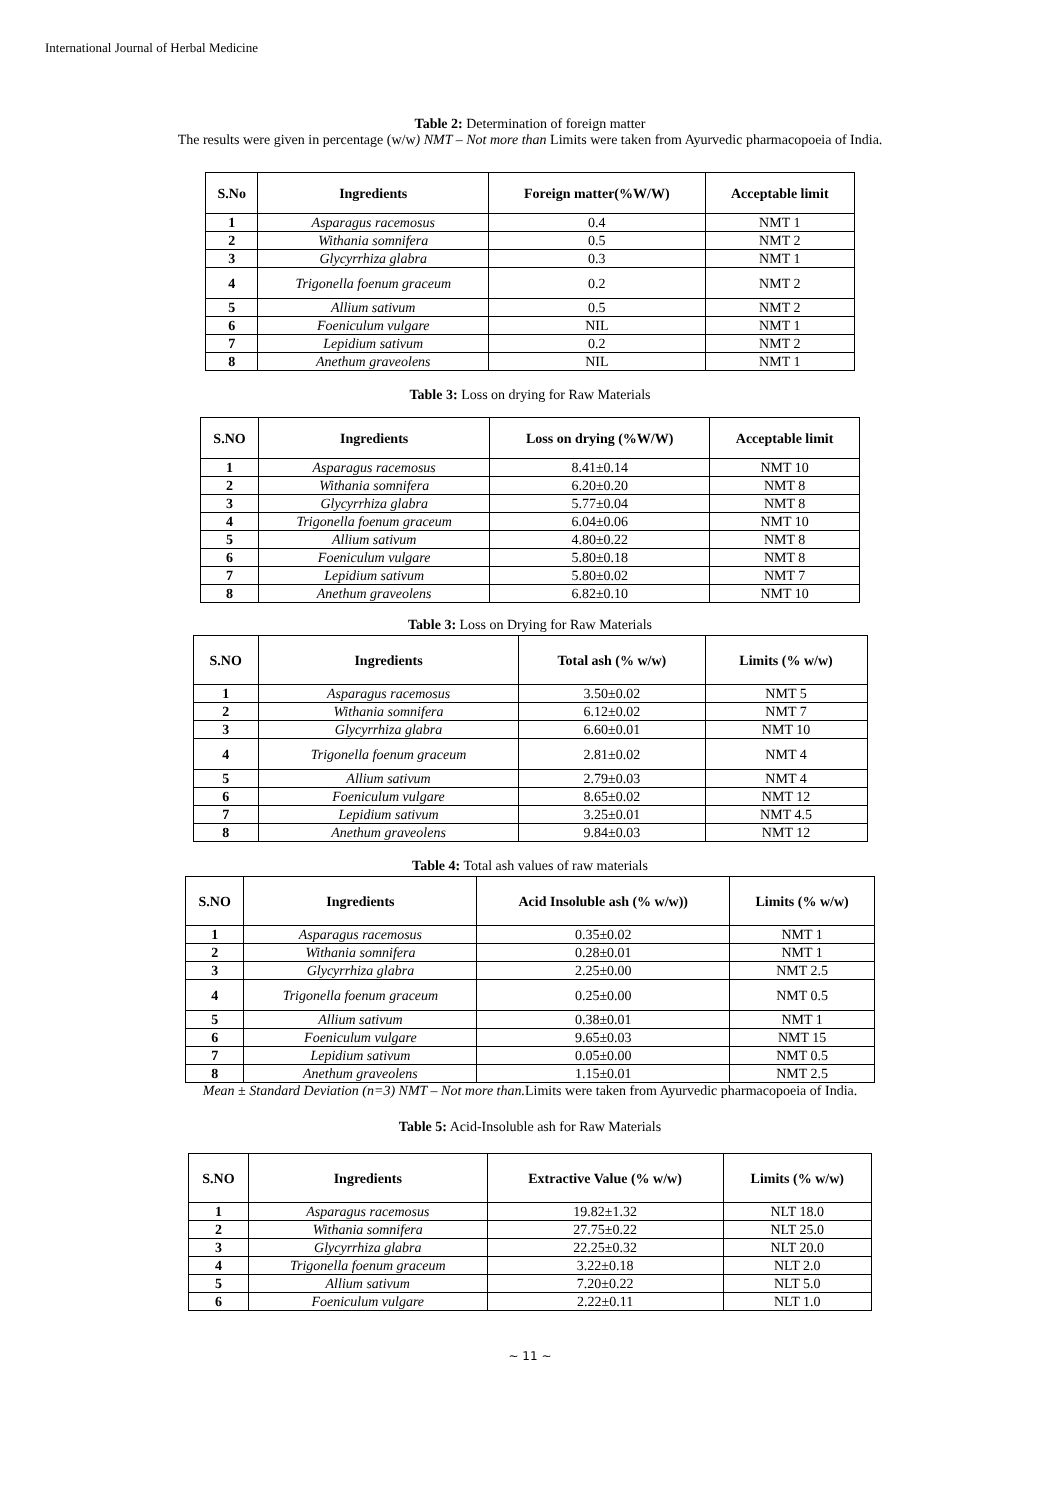International Journal of Herbal Medicine
Table 2: Determination of foreign matter
The results were given in percentage (w/w) NMT – Not more than Limits were taken from Ayurvedic pharmacopoeia of India.
| S.No | Ingredients | Foreign matter(%W/W) | Acceptable limit |
| --- | --- | --- | --- |
| 1 | Asparagus racemosus | 0.4 | NMT 1 |
| 2 | Withania somnifera | 0.5 | NMT 2 |
| 3 | Glycyrrhiza glabra | 0.3 | NMT 1 |
| 4 | Trigonella foenum graceum | 0.2 | NMT 2 |
| 5 | Allium sativum | 0.5 | NMT 2 |
| 6 | Foeniculum vulgare | NIL | NMT 1 |
| 7 | Lepidium sativum | 0.2 | NMT 2 |
| 8 | Anethum graveolens | NIL | NMT 1 |
Table 3: Loss on drying for Raw Materials
| S.NO | Ingredients | Loss on drying (%W/W) | Acceptable limit |
| --- | --- | --- | --- |
| 1 | Asparagus racemosus | 8.41±0.14 | NMT 10 |
| 2 | Withania somnifera | 6.20±0.20 | NMT 8 |
| 3 | Glycyrrhiza glabra | 5.77±0.04 | NMT 8 |
| 4 | Trigonella foenum graceum | 6.04±0.06 | NMT 10 |
| 5 | Allium sativum | 4.80±0.22 | NMT 8 |
| 6 | Foeniculum vulgare | 5.80±0.18 | NMT 8 |
| 7 | Lepidium sativum | 5.80±0.02 | NMT 7 |
| 8 | Anethum graveolens | 6.82±0.10 | NMT 10 |
Table 3: Loss on Drying for Raw Materials
| S.NO | Ingredients | Total ash (% w/w) | Limits (% w/w) |
| --- | --- | --- | --- |
| 1 | Asparagus racemosus | 3.50±0.02 | NMT 5 |
| 2 | Withania somnifera | 6.12±0.02 | NMT 7 |
| 3 | Glycyrrhiza glabra | 6.60±0.01 | NMT 10 |
| 4 | Trigonella foenum graceum | 2.81±0.02 | NMT 4 |
| 5 | Allium sativum | 2.79±0.03 | NMT 4 |
| 6 | Foeniculum vulgare | 8.65±0.02 | NMT 12 |
| 7 | Lepidium sativum | 3.25±0.01 | NMT 4.5 |
| 8 | Anethum graveolens | 9.84±0.03 | NMT 12 |
Table 4: Total ash values of raw materials
| S.NO | Ingredients | Acid Insoluble ash (% w/w)) | Limits (% w/w) |
| --- | --- | --- | --- |
| 1 | Asparagus racemosus | 0.35±0.02 | NMT 1 |
| 2 | Withania somnifera | 0.28±0.01 | NMT 1 |
| 3 | Glycyrrhiza glabra | 2.25±0.00 | NMT 2.5 |
| 4 | Trigonella foenum graceum | 0.25±0.00 | NMT 0.5 |
| 5 | Allium sativum | 0.38±0.01 | NMT 1 |
| 6 | Foeniculum vulgare | 9.65±0.03 | NMT 15 |
| 7 | Lepidium sativum | 0.05±0.00 | NMT 0.5 |
| 8 | Anethum graveolens | 1.15±0.01 | NMT 2.5 |
Mean ± Standard Deviation (n=3) NMT – Not more than. Limits were taken from Ayurvedic pharmacopoeia of India.
Table 5: Acid-Insoluble ash for Raw Materials
| S.NO | Ingredients | Extractive Value (% w/w) | Limits (% w/w) |
| --- | --- | --- | --- |
| 1 | Asparagus racemosus | 19.82±1.32 | NLT 18.0 |
| 2 | Withania somnifera | 27.75±0.22 | NLT 25.0 |
| 3 | Glycyrrhiza glabra | 22.25±0.32 | NLT 20.0 |
| 4 | Trigonella foenum graceum | 3.22±0.18 | NLT 2.0 |
| 5 | Allium sativum | 7.20±0.22 | NLT 5.0 |
| 6 | Foeniculum vulgare | 2.22±0.11 | NLT 1.0 |
~ 11 ~